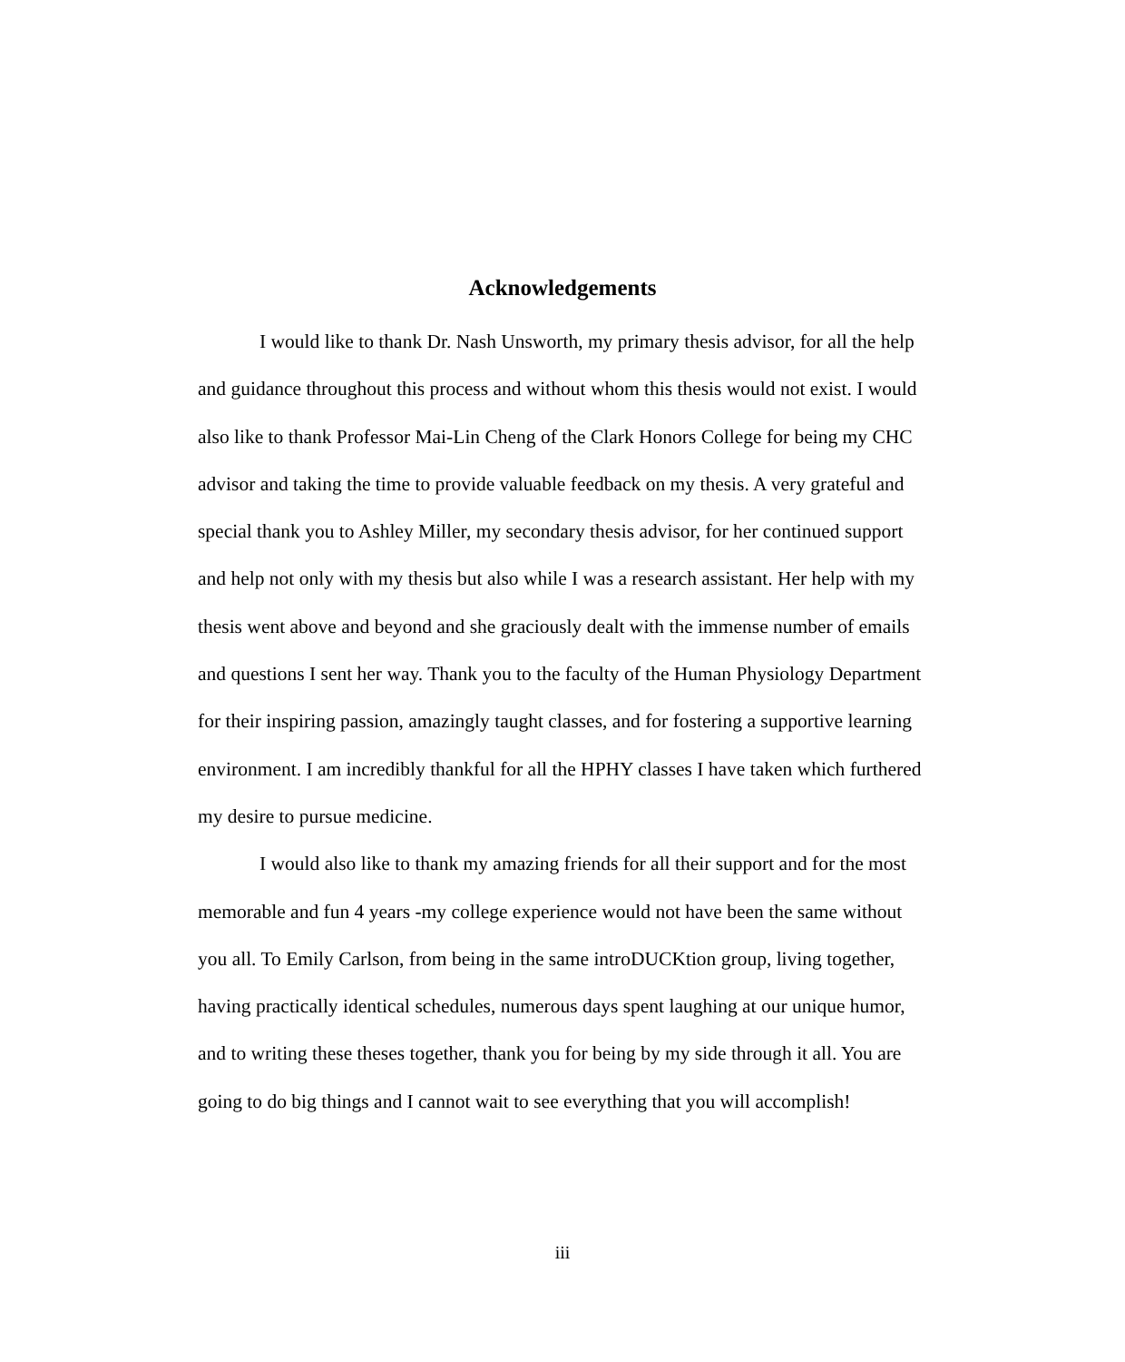Acknowledgements
I would like to thank Dr. Nash Unsworth, my primary thesis advisor, for all the help and guidance throughout this process and without whom this thesis would not exist. I would also like to thank Professor Mai-Lin Cheng of the Clark Honors College for being my CHC advisor and taking the time to provide valuable feedback on my thesis. A very grateful and special thank you to Ashley Miller, my secondary thesis advisor, for her continued support and help not only with my thesis but also while I was a research assistant. Her help with my thesis went above and beyond and she graciously dealt with the immense number of emails and questions I sent her way. Thank you to the faculty of the Human Physiology Department for their inspiring passion, amazingly taught classes, and for fostering a supportive learning environment. I am incredibly thankful for all the HPHY classes I have taken which furthered my desire to pursue medicine.
I would also like to thank my amazing friends for all their support and for the most memorable and fun 4 years -my college experience would not have been the same without you all. To Emily Carlson, from being in the same introDUCKtion group, living together, having practically identical schedules, numerous days spent laughing at our unique humor, and to writing these theses together, thank you for being by my side through it all. You are going to do big things and I cannot wait to see everything that you will accomplish!
iii